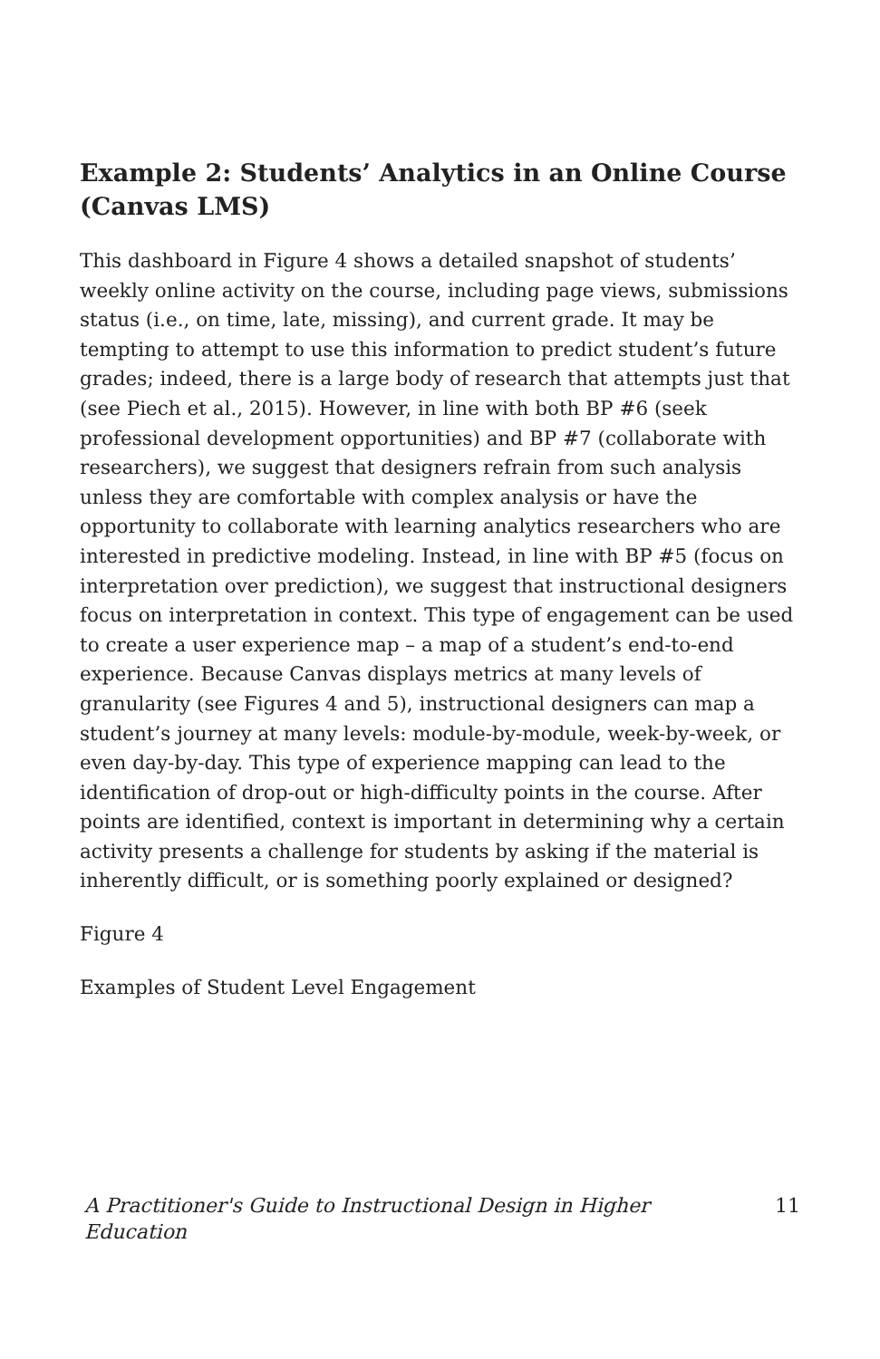Example 2: Students’ Analytics in an Online Course (Canvas LMS)
This dashboard in Figure 4 shows a detailed snapshot of students’ weekly online activity on the course, including page views, submissions status (i.e., on time, late, missing), and current grade. It may be tempting to attempt to use this information to predict student’s future grades; indeed, there is a large body of research that attempts just that (see Piech et al., 2015). However, in line with both BP #6 (seek professional development opportunities) and BP #7 (collaborate with researchers), we suggest that designers refrain from such analysis unless they are comfortable with complex analysis or have the opportunity to collaborate with learning analytics researchers who are interested in predictive modeling. Instead, in line with BP #5 (focus on interpretation over prediction), we suggest that instructional designers focus on interpretation in context. This type of engagement can be used to create a user experience map – a map of a student’s end-to-end experience. Because Canvas displays metrics at many levels of granularity (see Figures 4 and 5), instructional designers can map a student’s journey at many levels: module-by-module, week-by-week, or even day-by-day. This type of experience mapping can lead to the identification of drop-out or high-difficulty points in the course. After points are identified, context is important in determining why a certain activity presents a challenge for students by asking if the material is inherently difficult, or is something poorly explained or designed?
Figure 4
Examples of Student Level Engagement
A Practitioner's Guide to Instructional Design in Higher Education 11